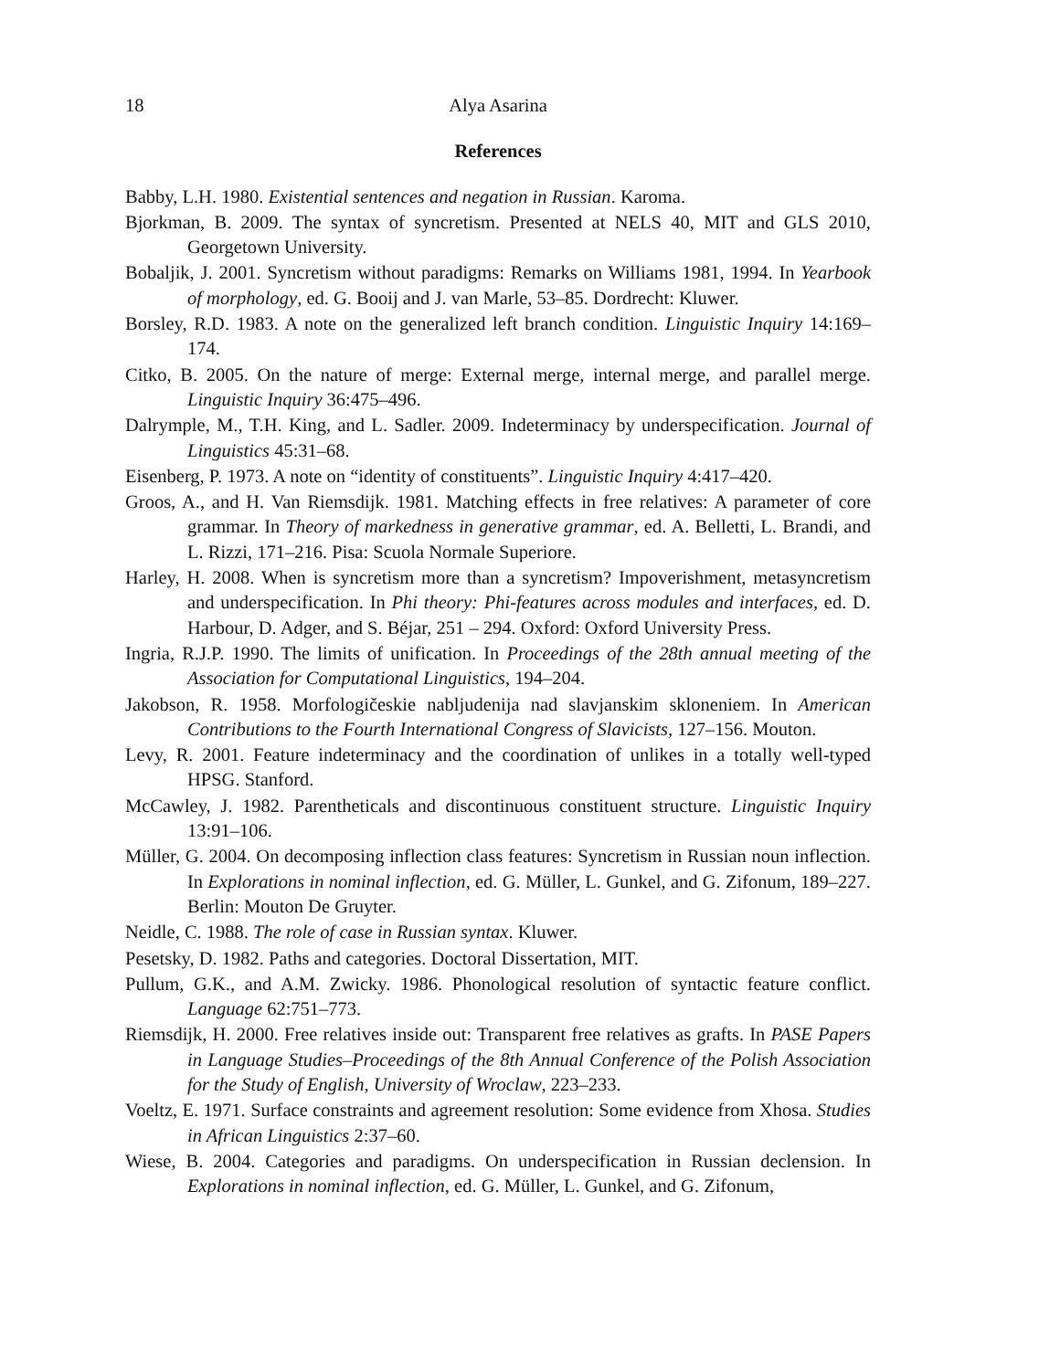18 Alya Asarina
References
Babby, L.H. 1980. Existential sentences and negation in Russian. Karoma.
Bjorkman, B. 2009. The syntax of syncretism. Presented at NELS 40, MIT and GLS 2010, Georgetown University.
Bobaljik, J. 2001. Syncretism without paradigms: Remarks on Williams 1981, 1994. In Yearbook of morphology, ed. G. Booij and J. van Marle, 53–85. Dordrecht: Kluwer.
Borsley, R.D. 1983. A note on the generalized left branch condition. Linguistic Inquiry 14:169–174.
Citko, B. 2005. On the nature of merge: External merge, internal merge, and parallel merge. Linguistic Inquiry 36:475–496.
Dalrymple, M., T.H. King, and L. Sadler. 2009. Indeterminacy by underspecification. Journal of Linguistics 45:31–68.
Eisenberg, P. 1973. A note on “identity of constituents”. Linguistic Inquiry 4:417–420.
Groos, A., and H. Van Riemsdijk. 1981. Matching effects in free relatives: A parameter of core grammar. In Theory of markedness in generative grammar, ed. A. Belletti, L. Brandi, and L. Rizzi, 171–216. Pisa: Scuola Normale Superiore.
Harley, H. 2008. When is syncretism more than a syncretism? Impoverishment, metasyncretism and underspecification. In Phi theory: Phi-features across modules and interfaces, ed. D. Harbour, D. Adger, and S. Béjar, 251 – 294. Oxford: Oxford University Press.
Ingria, R.J.P. 1990. The limits of unification. In Proceedings of the 28th annual meeting of the Association for Computational Linguistics, 194–204.
Jakobson, R. 1958. Morfologičeskie nabljudenija nad slavjanskim skloneniem. In American Contributions to the Fourth International Congress of Slavicists, 127–156. Mouton.
Levy, R. 2001. Feature indeterminacy and the coordination of unlikes in a totally well-typed HPSG. Stanford.
McCawley, J. 1982. Parentheticals and discontinuous constituent structure. Linguistic Inquiry 13:91–106.
Müller, G. 2004. On decomposing inflection class features: Syncretism in Russian noun inflection. In Explorations in nominal inflection, ed. G. Müller, L. Gunkel, and G. Zifonum, 189–227. Berlin: Mouton De Gruyter.
Neidle, C. 1988. The role of case in Russian syntax. Kluwer.
Pesetsky, D. 1982. Paths and categories. Doctoral Dissertation, MIT.
Pullum, G.K., and A.M. Zwicky. 1986. Phonological resolution of syntactic feature conflict. Language 62:751–773.
Riemsdijk, H. 2000. Free relatives inside out: Transparent free relatives as grafts. In PASE Papers in Language Studies–Proceedings of the 8th Annual Conference of the Polish Association for the Study of English, University of Wroclaw, 223–233.
Voeltz, E. 1971. Surface constraints and agreement resolution: Some evidence from Xhosa. Studies in African Linguistics 2:37–60.
Wiese, B. 2004. Categories and paradigms. On underspecification in Russian declension. In Explorations in nominal inflection, ed. G. Müller, L. Gunkel, and G. Zifonum,